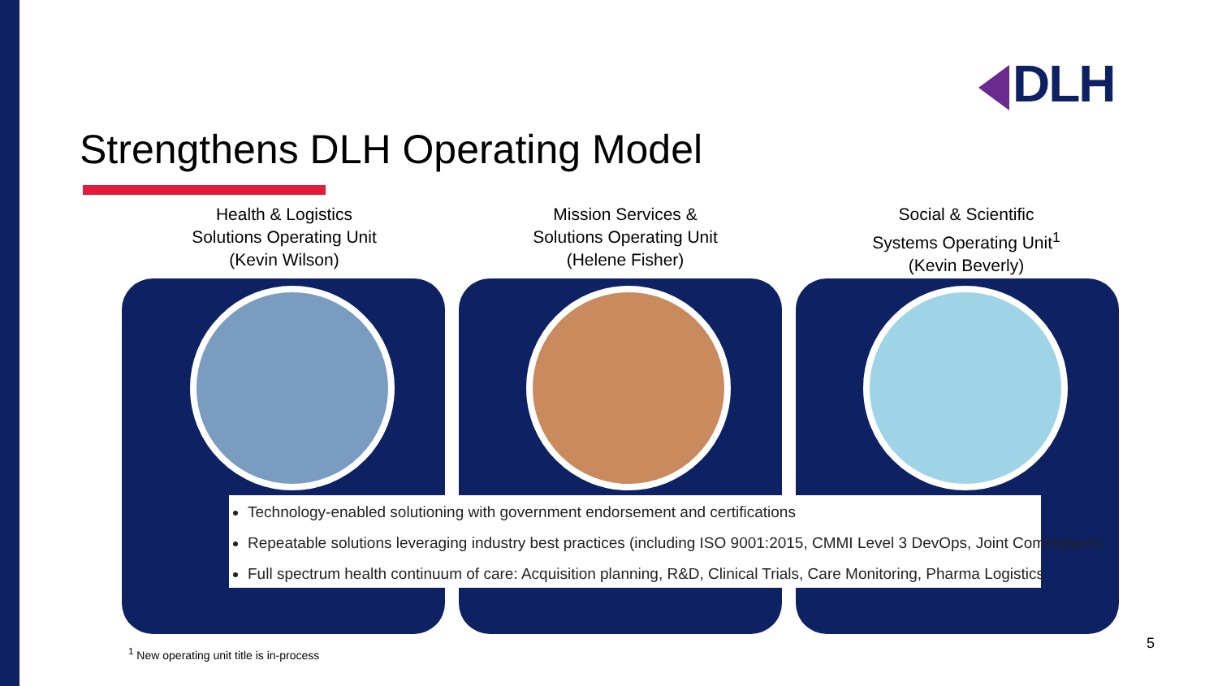DLH
Strengthens DLH Operating Model
Health & Logistics
Solutions Operating Unit
(Kevin Wilson)
Mission Services &
Solutions Operating Unit
(Helene Fisher)
Social & Scientific
Systems Operating Unit<sup>1</sup>
(Kevin Beverly)
Technology-enabled solutioning with government endorsement and certifications
Repeatable solutions leveraging industry best practices (including ISO 9001:2015, CMMI Level 3 DevOps, Joint Commission)
Full spectrum health continuum of care: Acquisition planning, R&D, Clinical Trials, Care Monitoring, Pharma Logistics
<sup>1</sup> New operating unit title is in-process
5